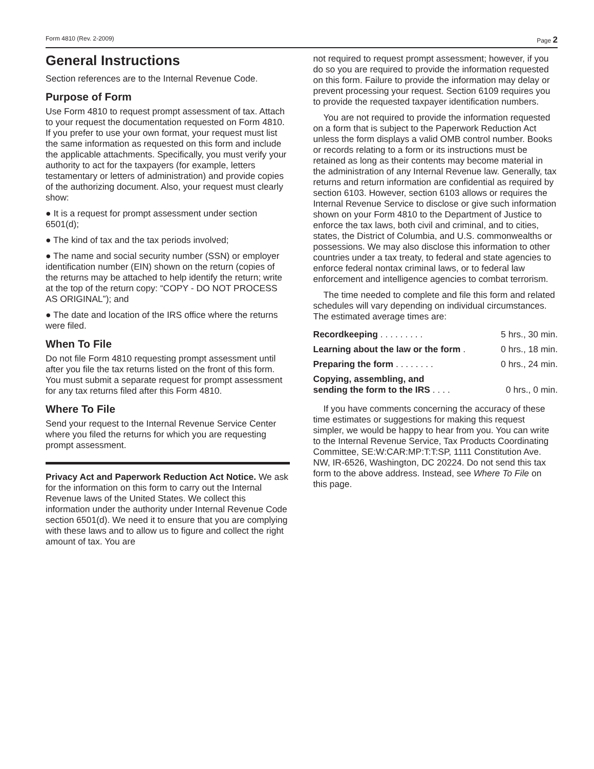Form 4810 (Rev. 2-2009) Page 2
General Instructions
Section references are to the Internal Revenue Code.
Purpose of Form
Use Form 4810 to request prompt assessment of tax. Attach to your request the documentation requested on Form 4810. If you prefer to use your own format, your request must list the same information as requested on this form and include the applicable attachments. Specifically, you must verify your authority to act for the taxpayers (for example, letters testamentary or letters of administration) and provide copies of the authorizing document. Also, your request must clearly show:
● It is a request for prompt assessment under section 6501(d);
● The kind of tax and the tax periods involved;
● The name and social security number (SSN) or employer identification number (EIN) shown on the return (copies of the returns may be attached to help identify the return; write at the top of the return copy: “COPY - DO NOT PROCESS AS ORIGINAL”); and
● The date and location of the IRS office where the returns were filed.
When To File
Do not file Form 4810 requesting prompt assessment until after you file the tax returns listed on the front of this form. You must submit a separate request for prompt assessment for any tax returns filed after this Form 4810.
Where To File
Send your request to the Internal Revenue Service Center where you filed the returns for which you are requesting prompt assessment.
Privacy Act and Paperwork Reduction Act Notice. We ask for the information on this form to carry out the Internal Revenue laws of the United States. We collect this information under the authority under Internal Revenue Code section 6501(d). We need it to ensure that you are complying with these laws and to allow us to figure and collect the right amount of tax. You are
not required to request prompt assessment; however, if you do so you are required to provide the information requested on this form. Failure to provide the information may delay or prevent processing your request. Section 6109 requires you to provide the requested taxpayer identification numbers.
You are not required to provide the information requested on a form that is subject to the Paperwork Reduction Act unless the form displays a valid OMB control number. Books or records relating to a form or its instructions must be retained as long as their contents may become material in the administration of any Internal Revenue law. Generally, tax returns and return information are confidential as required by section 6103. However, section 6103 allows or requires the Internal Revenue Service to disclose or give such information shown on your Form 4810 to the Department of Justice to enforce the tax laws, both civil and criminal, and to cities, states, the District of Columbia, and U.S. commonwealths or possessions. We may also disclose this information to other countries under a tax treaty, to federal and state agencies to enforce federal nontax criminal laws, or to federal law enforcement and intelligence agencies to combat terrorism.
The time needed to complete and file this form and related schedules will vary depending on individual circumstances. The estimated average times are:
| Recordkeeping . . . . . . . . . | 5 hrs., 30 min. |
| Learning about the law or the form . | 0 hrs., 18 min. |
| Preparing the form . . . . . . . . | 0 hrs., 24 min. |
| Copying, assembling, and sending the form to the IRS . . . . | 0 hrs., 0 min. |
If you have comments concerning the accuracy of these time estimates or suggestions for making this request simpler, we would be happy to hear from you. You can write to the Internal Revenue Service, Tax Products Coordinating Committee, SE:W:CAR:MP:T:T:SP, 1111 Constitution Ave. NW, IR-6526, Washington, DC 20224. Do not send this tax form to the above address. Instead, see Where To File on this page.